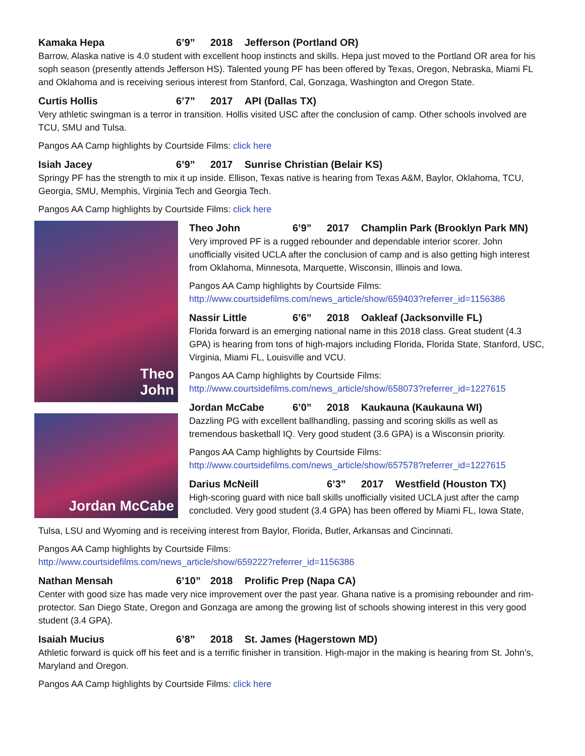Kamaka Hepa 6’9” 2018 Jefferson (Portland OR)
Barrow, Alaska native is 4.0 student with excellent hoop instincts and skills. Hepa just moved to the Portland OR area for his soph season (presently attends Jefferson HS). Talented young PF has been offered by Texas, Oregon, Nebraska, Miami FL and Oklahoma and is receiving serious interest from Stanford, Cal, Gonzaga, Washington and Oregon State.
Curtis Hollis 6’7” 2017 API (Dallas TX)
Very athletic swingman is a terror in transition. Hollis visited USC after the conclusion of camp. Other schools involved are TCU, SMU and Tulsa.
Pangos AA Camp highlights by Courtside Films: click here
Isiah Jacey 6’9” 2017 Sunrise Christian (Belair KS)
Springy PF has the strength to mix it up inside. Ellison, Texas native is hearing from Texas A&M, Baylor, Oklahoma, TCU, Georgia, SMU, Memphis, Virginia Tech and Georgia Tech.
Pangos AA Camp highlights by Courtside Films: click here
Theo
John
Jordan McCabe
Theo John 6’9” 2017 Champlin Park (Brooklyn Park MN)
Very improved PF is a rugged rebounder and dependable interior scorer. John unofficially visited UCLA after the conclusion of camp and is also getting high interest from Oklahoma, Minnesota, Marquette, Wisconsin, Illinois and Iowa.
Pangos AA Camp highlights by Courtside Films:
http://www.courtsidefilms.com/news_article/show/659403?referrer_id=1156386
Nassir Little 6’6” 2018 Oakleaf (Jacksonville FL)
Florida forward is an emerging national name in this 2018 class. Great student (4.3 GPA) is hearing from tons of high-majors including Florida, Florida State, Stanford, USC, Virginia, Miami FL, Louisville and VCU.
Pangos AA Camp highlights by Courtside Films:
http://www.courtsidefilms.com/news_article/show/658073?referrer_id=1227615
Jordan McCabe 6’0” 2018 Kaukauna (Kaukauna WI)
Dazzling PG with excellent ballhandling, passing and scoring skills as well as tremendous basketball IQ. Very good student (3.6 GPA) is a Wisconsin priority.
Pangos AA Camp highlights by Courtside Films:
http://www.courtsidefilms.com/news_article/show/657578?referrer_id=1227615
Darius McNeill 6’3” 2017 Westfield (Houston TX)
High-scoring guard with nice ball skills unofficially visited UCLA just after the camp concluded. Very good student (3.4 GPA) has been offered by Miami FL, Iowa State,
Tulsa, LSU and Wyoming and is receiving interest from Baylor, Florida, Butler, Arkansas and Cincinnati.
Pangos AA Camp highlights by Courtside Films:
http://www.courtsidefilms.com/news_article/show/659222?referrer_id=1156386
Nathan Mensah 6’10” 2018 Prolific Prep (Napa CA)
Center with good size has made very nice improvement over the past year. Ghana native is a promising rebounder and rim-protector. San Diego State, Oregon and Gonzaga are among the growing list of schools showing interest in this very good student (3.4 GPA).
Isaiah Mucius 6’8” 2018 St. James (Hagerstown MD)
Athletic forward is quick off his feet and is a terrific finisher in transition. High-major in the making is hearing from St. John’s, Maryland and Oregon.
Pangos AA Camp highlights by Courtside Films: click here